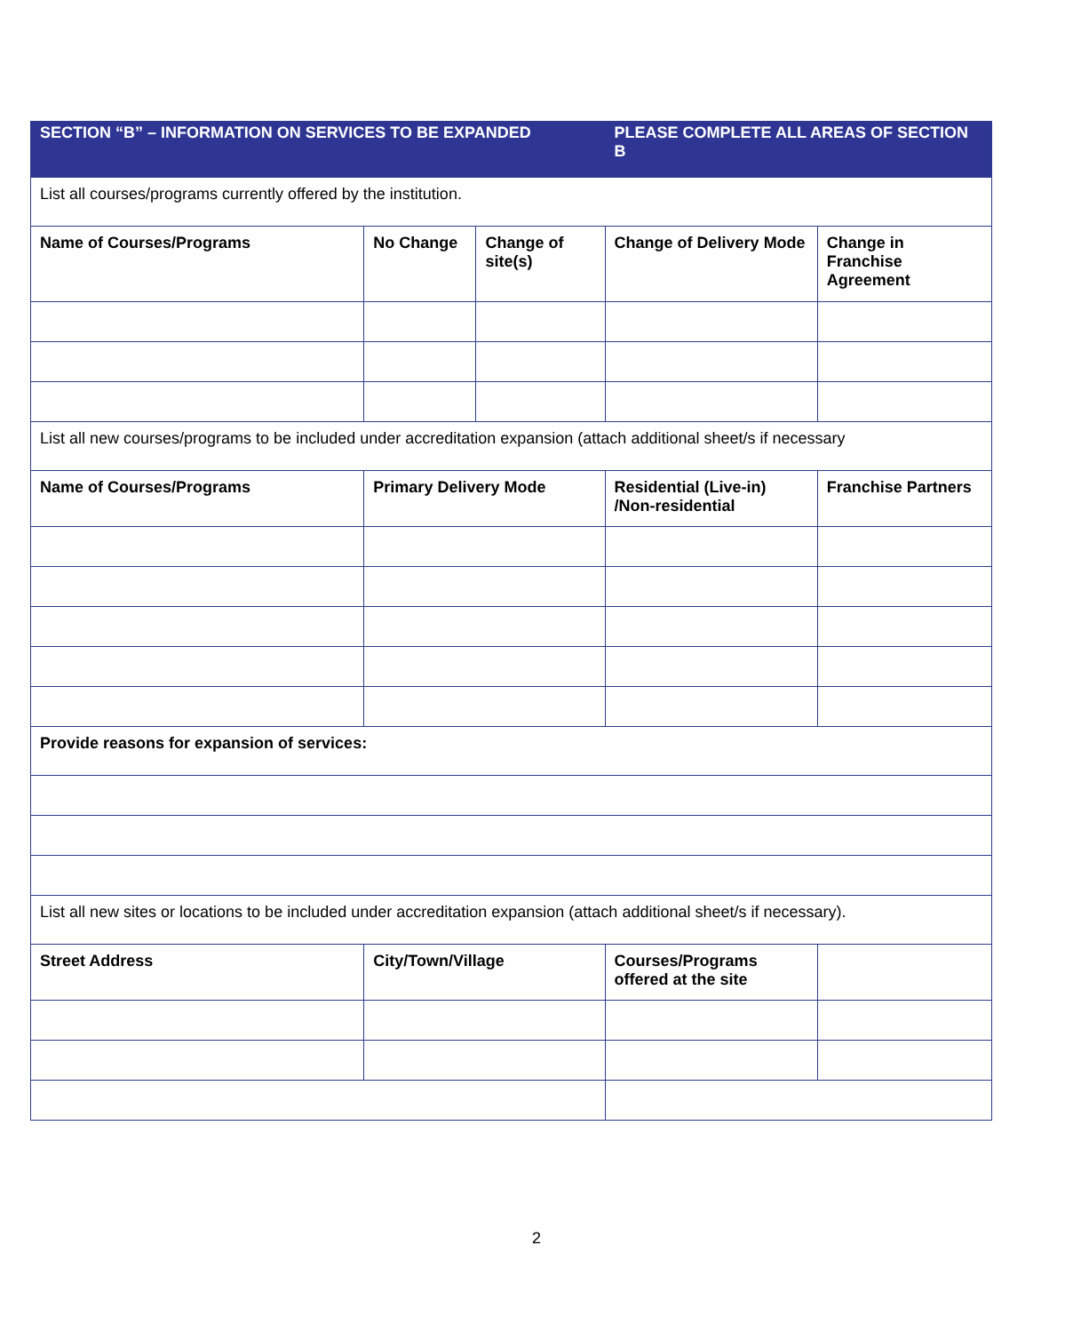| SECTION “B” – INFORMATION ON SERVICES TO BE EXPANDED | | | PLEASE COMPLETE ALL AREAS OF SECTION B | |
| List all courses/programs currently offered by the institution. | | | | |
| Name of Courses/Programs | No Change | Change of site(s) | Change of Delivery Mode | Change in Franchise Agreement |
| List all new courses/programs to be included under accreditation expansion (attach additional sheet/s if necessary | | | | |
| Name of Courses/Programs | Primary Delivery Mode | | Residential (Live-in) /Non-residential | Franchise Partners |
| Provide reasons for expansion of services: | | | | |
| List all new sites or locations to be included under accreditation expansion (attach additional sheet/s if necessary). | | | | |
| Street Address | City/Town/Village | | Courses/Programs offered at the site | |
2